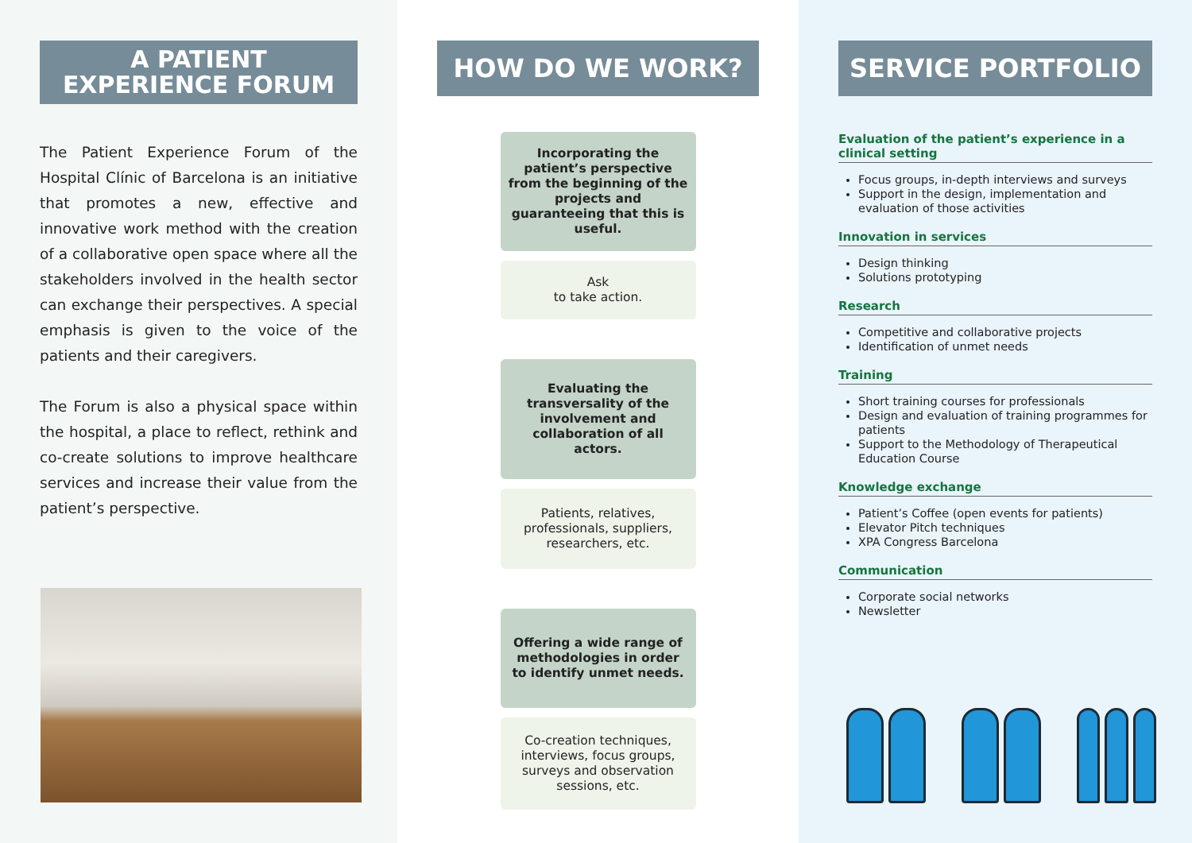A PATIENT EXPERIENCE FORUM
The Patient Experience Forum of the Hospital Clínic of Barcelona is an initiative that promotes a new, effective and innovative work method with the creation of a collaborative open space where all the stakeholders involved in the health sector can exchange their perspectives. A special emphasis is given to the voice of the patients and their caregivers.
The Forum is also a physical space within the hospital, a place to reflect, rethink and co-create solutions to improve healthcare services and increase their value from the patient’s perspective.
HOW DO WE WORK?
Incorporating the patient’s perspective from the beginning of the projects and guaranteeing that this is useful.
Ask
to take action.
Evaluating the transversality of the involvement and collaboration of all actors.
Patients, relatives, professionals, suppliers, researchers, etc.
Offering a wide range of methodologies in order to identify unmet needs.
Co-creation techniques, interviews, focus groups, surveys and observation sessions, etc.
SERVICE PORTFOLIO
Evaluation of the patient’s experience in a clinical setting
Focus groups, in-depth interviews and surveys
Support in the design, implementation and evaluation of those activities
Innovation in services
Design thinking
Solutions prototyping
Research
Competitive and collaborative projects
Identification of unmet needs
Training
Short training courses for professionals
Design and evaluation of training programmes for patients
Support to the Methodology of Therapeutical Education Course
Knowledge exchange
Patient’s Coffee (open events for patients)
Elevator Pitch techniques
XPA Congress Barcelona
Communication
Corporate social networks
Newsletter